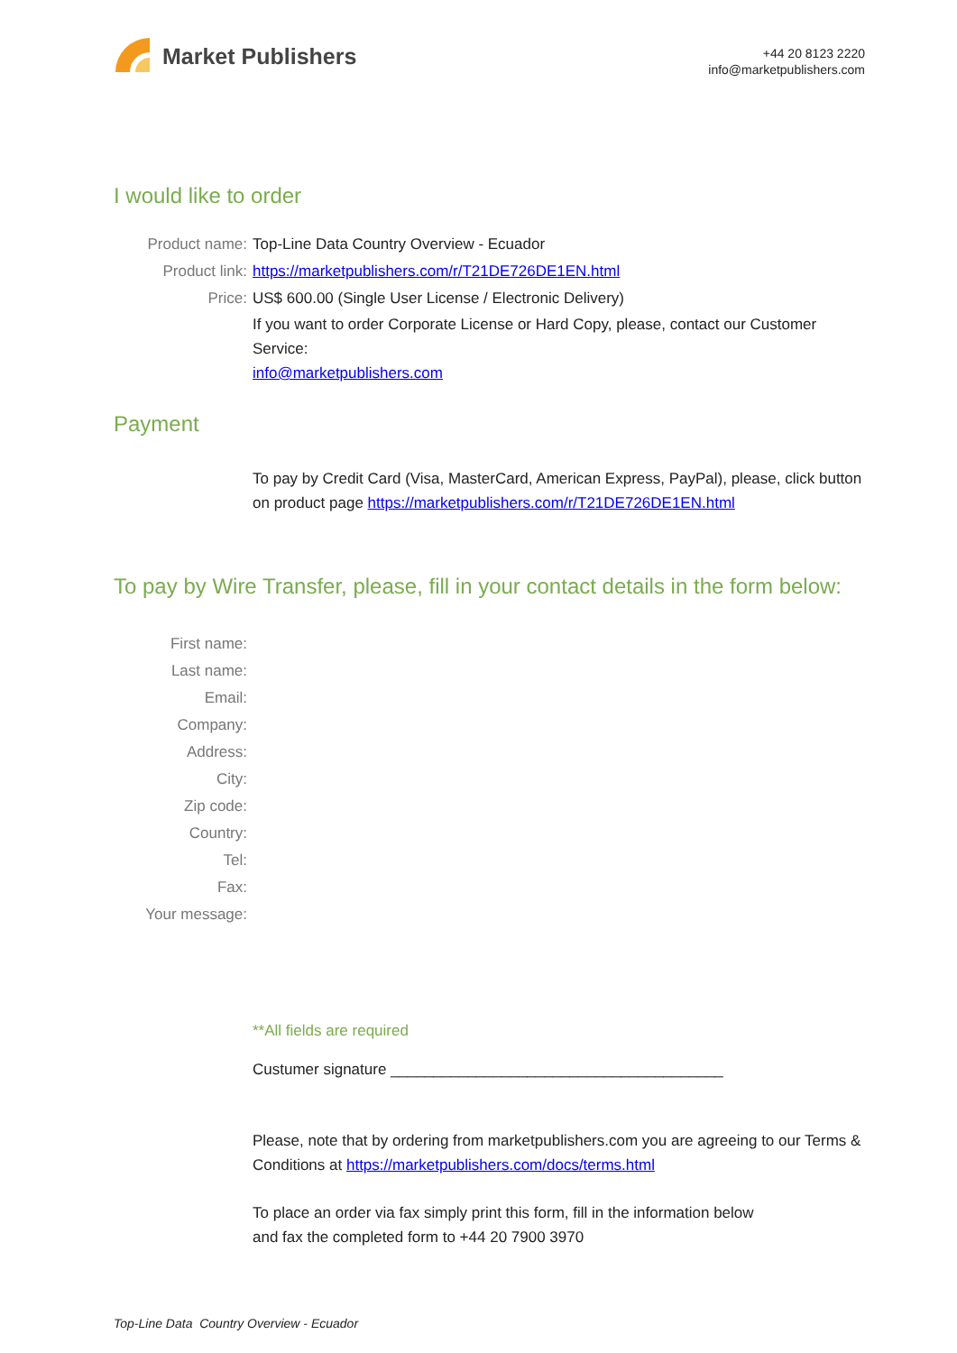Market Publishers
+44 20 8123 2220
info@marketpublishers.com
I would like to order
Product name: Top-Line Data Country Overview - Ecuador
Product link: https://marketpublishers.com/r/T21DE726DE1EN.html
Price: US$ 600.00 (Single User License / Electronic Delivery)
If you want to order Corporate License or Hard Copy, please, contact our Customer Service:
info@marketpublishers.com
Payment
To pay by Credit Card (Visa, MasterCard, American Express, PayPal), please, click button on product page https://marketpublishers.com/r/T21DE726DE1EN.html
To pay by Wire Transfer, please, fill in your contact details in the form below:
First name:
Last name:
Email:
Company:
Address:
City:
Zip code:
Country:
Tel:
Fax:
Your message:
**All fields are required
Custumer signature _______________________________________
Please, note that by ordering from marketpublishers.com you are agreeing to our Terms & Conditions at https://marketpublishers.com/docs/terms.html
To place an order via fax simply print this form, fill in the information below
and fax the completed form to +44 20 7900 3970
Top-Line Data Country Overview - Ecuador